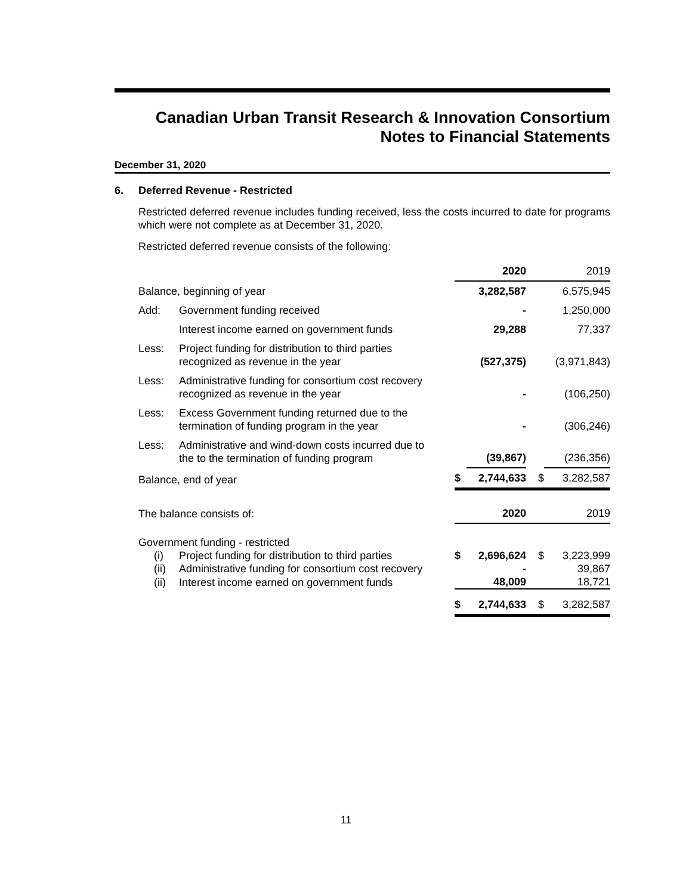Canadian Urban Transit Research & Innovation Consortium
Notes to Financial Statements
December 31, 2020
6. Deferred Revenue - Restricted
Restricted deferred revenue includes funding received, less the costs incurred to date for programs which were not complete as at December 31, 2020.
Restricted deferred revenue consists of the following:
| | | | 2020 | | 2019 |
| Balance, beginning of year | | | 3,282,587 | | 6,575,945 |
| Add: | Government funding received | | - | | 1,250,000 |
| | Interest income earned on government funds | | 29,288 | | 77,337 |
| Less: | Project funding for distribution to third parties recognized as revenue in the year | | (527,375) | | (3,971,843) |
| Less: | Administrative funding for consortium cost recovery recognized as revenue in the year | | - | | (106,250) |
| Less: | Excess Government funding returned due to the termination of funding program in the year | | - | | (306,246) |
| Less: | Administrative and wind-down costs incurred due to the to the termination of funding program | | (39,867) | | (236,356) |
| Balance, end of year | | $ | 2,744,633 | $ | 3,282,587 |
| The balance consists of: | | | 2020 | | 2019 |
| Government funding - restricted | | | | | |
| (i) | Project funding for distribution to third parties | $ | 2,696,624 | $ | 3,223,999 |
| (ii) | Administrative funding for consortium cost recovery | | - | | 39,867 |
| (ii) | Interest income earned on government funds | | 48,009 | | 18,721 |
| | | $ | 2,744,633 | $ | 3,282,587 |
11